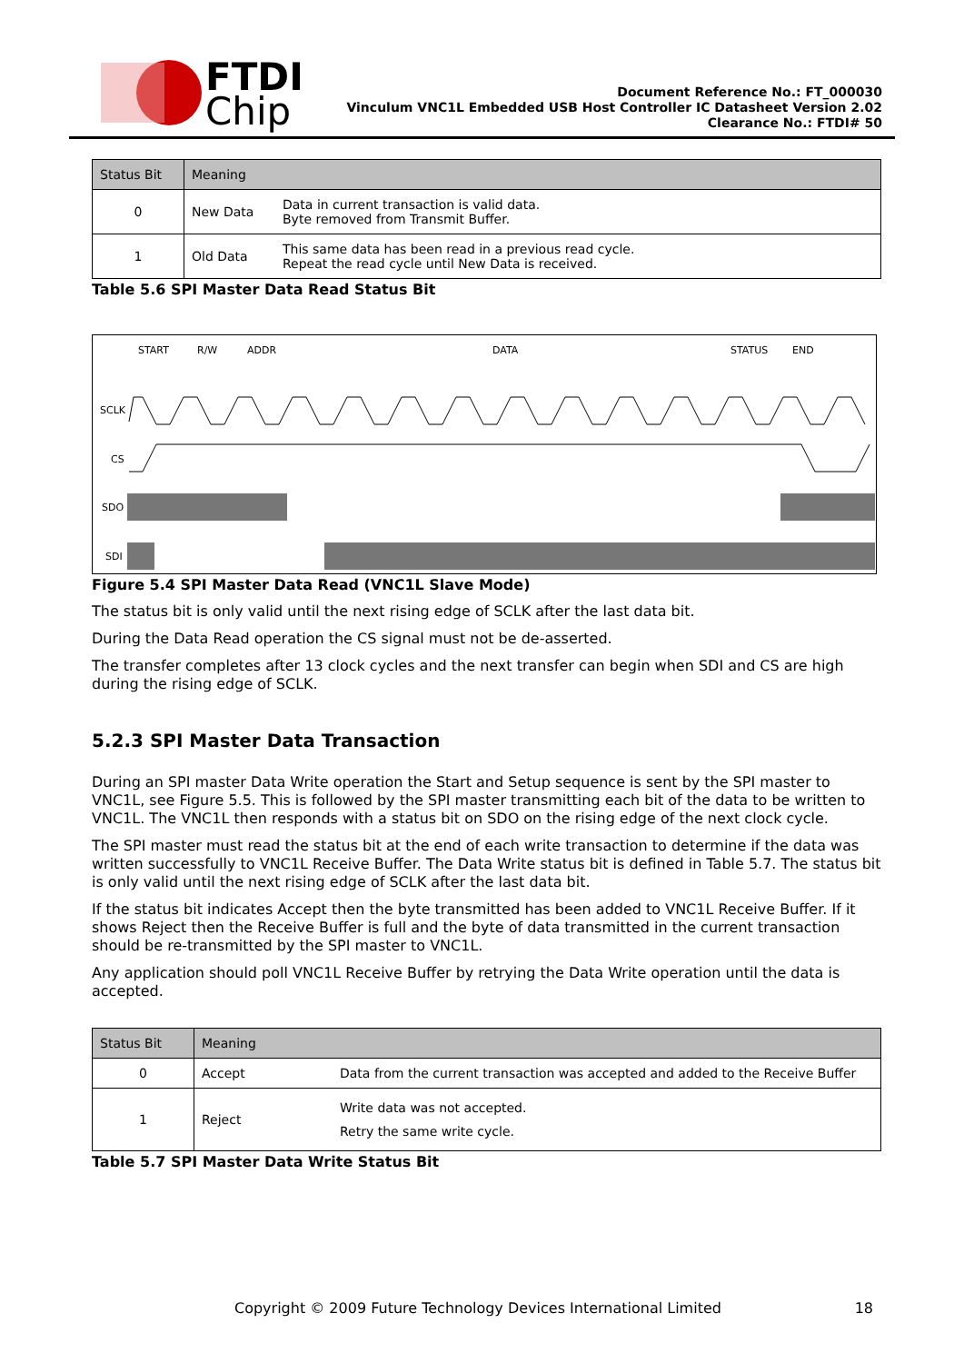FTDI
Chip
Document Reference No.: FT_000030
Vinculum VNC1L Embedded USB Host Controller IC Datasheet Version 2.02
Clearance No.: FTDI# 50
| Status Bit | Meaning | |
| --- | --- | --- |
| 0 | New Data | Data in current transaction is valid data. Byte removed from Transmit Buffer. |
| 1 | Old Data | This same data has been read in a previous read cycle. Repeat the read cycle until New Data is received. |
Table 5.6 SPI Master Data Read Status Bit
START
R/W
ADDR
DATA
STATUS
END
SCLK
CS
SDO
SDI
Figure 5.4 SPI Master Data Read (VNC1L Slave Mode)
The status bit is only valid until the next rising edge of SCLK after the last data bit.
During the Data Read operation the CS signal must not be de-asserted.
The transfer completes after 13 clock cycles and the next transfer can begin when SDI and CS are high during the rising edge of SCLK.
5.2.3 SPI Master Data Transaction
During an SPI master Data Write operation the Start and Setup sequence is sent by the SPI master to VNC1L, see Figure 5.5. This is followed by the SPI master transmitting each bit of the data to be written to VNC1L. The VNC1L then responds with a status bit on SDO on the rising edge of the next clock cycle.
The SPI master must read the status bit at the end of each write transaction to determine if the data was written successfully to VNC1L Receive Buffer. The Data Write status bit is defined in Table 5.7. The status bit is only valid until the next rising edge of SCLK after the last data bit.
If the status bit indicates Accept then the byte transmitted has been added to VNC1L Receive Buffer. If it shows Reject then the Receive Buffer is full and the byte of data transmitted in the current transaction should be re-transmitted by the SPI master to VNC1L.
Any application should poll VNC1L Receive Buffer by retrying the Data Write operation until the data is accepted.
| Status Bit | Meaning | |
| --- | --- | --- |
| 0 | Accept | Data from the current transaction was accepted and added to the Receive Buffer |
| 1 | Reject | Write data was not accepted. Retry the same write cycle. |
Table 5.7 SPI Master Data Write Status Bit
Copyright © 2009 Future Technology Devices International Limited 18